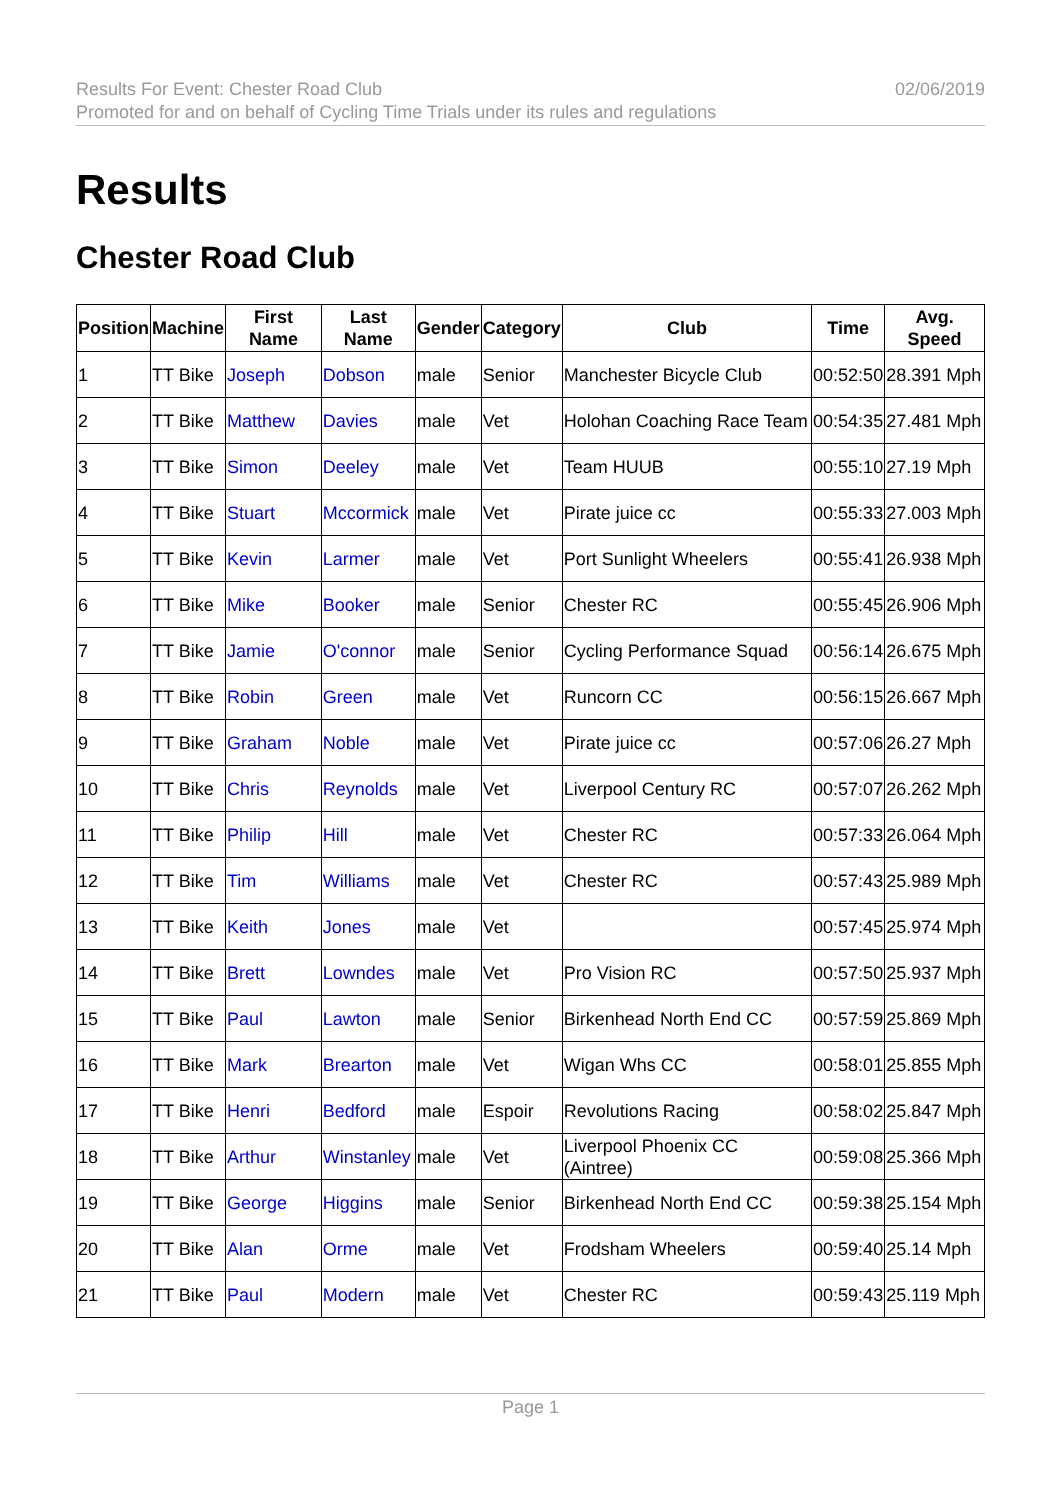Results For Event: Chester Road Club
Promoted for and on behalf of Cycling Time Trials under its rules and regulations
02/06/2019
Results
Chester Road Club
| Position | Machine | First Name | Last Name | Gender | Category | Club | Time | Avg. Speed |
| --- | --- | --- | --- | --- | --- | --- | --- | --- |
| 1 | TT Bike | Joseph | Dobson | male | Senior | Manchester Bicycle Club | 00:52:50 | 28.391 Mph |
| 2 | TT Bike | Matthew | Davies | male | Vet | Holohan Coaching Race Team | 00:54:35 | 27.481 Mph |
| 3 | TT Bike | Simon | Deeley | male | Vet | Team HUUB | 00:55:10 | 27.19 Mph |
| 4 | TT Bike | Stuart | Mccormick | male | Vet | Pirate juice cc | 00:55:33 | 27.003 Mph |
| 5 | TT Bike | Kevin | Larmer | male | Vet | Port Sunlight Wheelers | 00:55:41 | 26.938 Mph |
| 6 | TT Bike | Mike | Booker | male | Senior | Chester RC | 00:55:45 | 26.906 Mph |
| 7 | TT Bike | Jamie | O'connor | male | Senior | Cycling Performance Squad | 00:56:14 | 26.675 Mph |
| 8 | TT Bike | Robin | Green | male | Vet | Runcorn CC | 00:56:15 | 26.667 Mph |
| 9 | TT Bike | Graham | Noble | male | Vet | Pirate juice cc | 00:57:06 | 26.27 Mph |
| 10 | TT Bike | Chris | Reynolds | male | Vet | Liverpool Century RC | 00:57:07 | 26.262 Mph |
| 11 | TT Bike | Philip | Hill | male | Vet | Chester RC | 00:57:33 | 26.064 Mph |
| 12 | TT Bike | Tim | Williams | male | Vet | Chester RC | 00:57:43 | 25.989 Mph |
| 13 | TT Bike | Keith | Jones | male | Vet | | 00:57:45 | 25.974 Mph |
| 14 | TT Bike | Brett | Lowndes | male | Vet | Pro Vision RC | 00:57:50 | 25.937 Mph |
| 15 | TT Bike | Paul | Lawton | male | Senior | Birkenhead North End CC | 00:57:59 | 25.869 Mph |
| 16 | TT Bike | Mark | Brearton | male | Vet | Wigan Whs CC | 00:58:01 | 25.855 Mph |
| 17 | TT Bike | Henri | Bedford | male | Espoir | Revolutions Racing | 00:58:02 | 25.847 Mph |
| 18 | TT Bike | Arthur | Winstanley | male | Vet | Liverpool Phoenix CC (Aintree) | 00:59:08 | 25.366 Mph |
| 19 | TT Bike | George | Higgins | male | Senior | Birkenhead North End CC | 00:59:38 | 25.154 Mph |
| 20 | TT Bike | Alan | Orme | male | Vet | Frodsham Wheelers | 00:59:40 | 25.14 Mph |
| 21 | TT Bike | Paul | Modern | male | Vet | Chester RC | 00:59:43 | 25.119 Mph |
Page 1